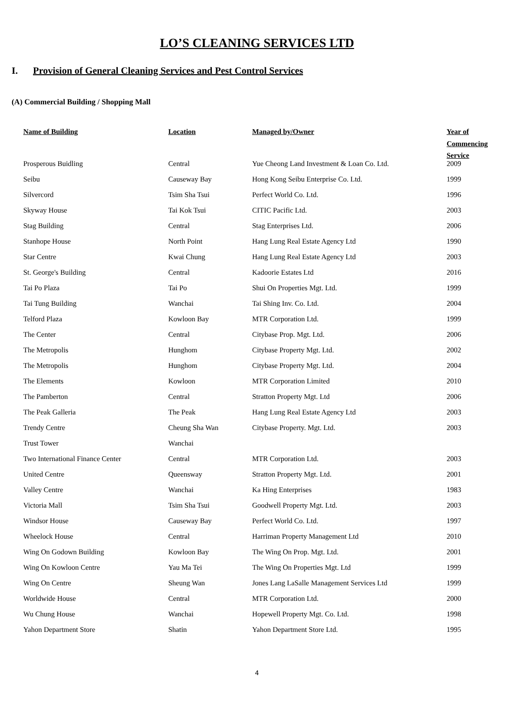LO’S CLEANING SERVICES LTD
I. Provision of General Cleaning Services and Pest Control Services
(A) Commercial Building / Shopping Mall
| Name of Building | Location | Managed by/Owner | Year of Commencing Service |
| --- | --- | --- | --- |
| Prosperous Buidling | Central | Yue Cheong Land Investment & Loan Co. Ltd. | 2009 |
| Seibu | Causeway Bay | Hong Kong Seibu Enterprise Co. Ltd. | 1999 |
| Silvercord | Tsim Sha Tsui | Perfect World Co. Ltd. | 1996 |
| Skyway House | Tai Kok Tsui | CITIC Pacific Ltd. | 2003 |
| Stag Building | Central | Stag Enterprises Ltd. | 2006 |
| Stanhope House | North Point | Hang Lung Real Estate Agency Ltd | 1990 |
| Star Centre | Kwai Chung | Hang Lung Real Estate Agency Ltd | 2003 |
| St. George's Building | Central | Kadoorie Estates Ltd | 2016 |
| Tai Po Plaza | Tai Po | Shui On Properties Mgt. Ltd. | 1999 |
| Tai Tung Building | Wanchai | Tai Shing Inv. Co. Ltd. | 2004 |
| Telford Plaza | Kowloon Bay | MTR Corporation Ltd. | 1999 |
| The Center | Central | Citybase Prop. Mgt. Ltd. | 2006 |
| The Metropolis | Hunghom | Citybase Property Mgt. Ltd. | 2002 |
| The Metropolis | Hunghom | Citybase Property Mgt. Ltd. | 2004 |
| The Elements | Kowloon | MTR Corporation Limited | 2010 |
| The Pamberton | Central | Stratton Property Mgt. Ltd | 2006 |
| The Peak Galleria | The Peak | Hang Lung Real Estate Agency Ltd | 2003 |
| Trendy Centre | Cheung Sha Wan | Citybase Property. Mgt. Ltd. | 2003 |
| Trust Tower | Wanchai | | |
| Two International Finance Center | Central | MTR Corporation Ltd. | 2003 |
| United Centre | Queensway | Stratton Property Mgt. Ltd. | 2001 |
| Valley Centre | Wanchai | Ka Hing Enterprises | 1983 |
| Victoria Mall | Tsim Sha Tsui | Goodwell Property Mgt. Ltd. | 2003 |
| Windsor House | Causeway Bay | Perfect World Co. Ltd. | 1997 |
| Wheelock House | Central | Harriman Property Management Ltd | 2010 |
| Wing On Godown Building | Kowloon Bay | The Wing On Prop. Mgt. Ltd. | 2001 |
| Wing On Kowloon Centre | Yau Ma Tei | The Wing On Properties Mgt. Ltd | 1999 |
| Wing On Centre | Sheung Wan | Jones Lang LaSalle Management Services Ltd | 1999 |
| Worldwide House | Central | MTR Corporation Ltd. | 2000 |
| Wu Chung House | Wanchai | Hopewell Property Mgt. Co. Ltd. | 1998 |
| Yahon Department Store | Shatin | Yahon Department Store Ltd. | 1995 |
4